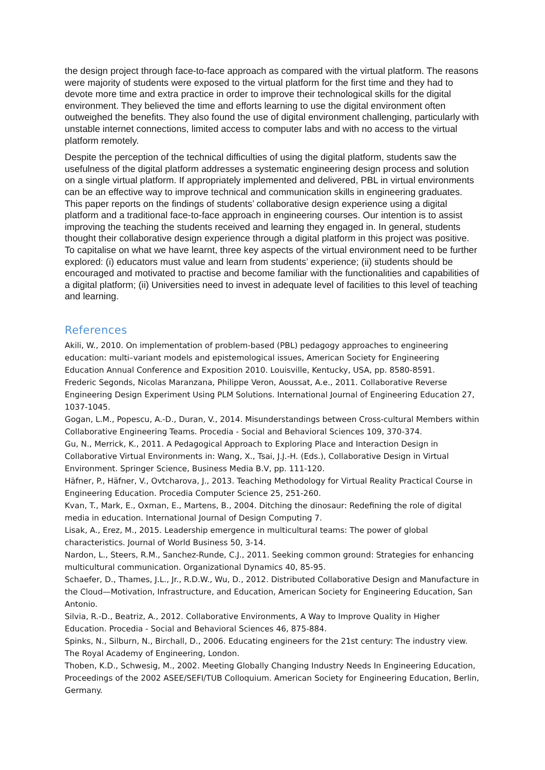the design project through face-to-face approach as compared with the virtual platform. The reasons were majority of students were exposed to the virtual platform for the first time and they had to devote more time and extra practice in order to improve their technological skills for the digital environment. They believed the time and efforts learning to use the digital environment often outweighed the benefits. They also found the use of digital environment challenging, particularly with unstable internet connections, limited access to computer labs and with no access to the virtual platform remotely.
Despite the perception of the technical difficulties of using the digital platform, students saw the usefulness of the digital platform addresses a systematic engineering design process and solution on a single virtual platform. If appropriately implemented and delivered, PBL in virtual environments can be an effective way to improve technical and communication skills in engineering graduates. This paper reports on the findings of students’ collaborative design experience using a digital platform and a traditional face-to-face approach in engineering courses. Our intention is to assist improving the teaching the students received and learning they engaged in. In general, students thought their collaborative design experience through a digital platform in this project was positive. To capitalise on what we have learnt, three key aspects of the virtual environment need to be further explored: (i) educators must value and learn from students’ experience; (ii) students should be encouraged and motivated to practise and become familiar with the functionalities and capabilities of a digital platform; (ii) Universities need to invest in adequate level of facilities to this level of teaching and learning.
References
Akili, W., 2010. On implementation of problem-based (PBL) pedagogy approaches to engineering education: multi–variant models and epistemological issues, American Society for Engineering Education Annual Conference and Exposition 2010. Louisville, Kentucky, USA, pp. 8580-8591.
Frederic Segonds, Nicolas Maranzana, Philippe Veron, Aoussat, A.e., 2011. Collaborative Reverse Engineering Design Experiment Using PLM Solutions. International Journal of Engineering Education 27, 1037-1045.
Gogan, L.M., Popescu, A.-D., Duran, V., 2014. Misunderstandings between Cross-cultural Members within Collaborative Engineering Teams. Procedia - Social and Behavioral Sciences 109, 370-374.
Gu, N., Merrick, K., 2011. A Pedagogical Approach to Exploring Place and Interaction Design in Collaborative Virtual Environments in: Wang, X., Tsai, J.J.-H. (Eds.), Collaborative Design in Virtual Environment. Springer Science, Business Media B.V, pp. 111-120.
Häfner, P., Häfner, V., Ovtcharova, J., 2013. Teaching Methodology for Virtual Reality Practical Course in Engineering Education. Procedia Computer Science 25, 251-260.
Kvan, T., Mark, E., Oxman, E., Martens, B., 2004. Ditching the dinosaur: Redefining the role of digital media in education. International Journal of Design Computing 7.
Lisak, A., Erez, M., 2015. Leadership emergence in multicultural teams: The power of global characteristics. Journal of World Business 50, 3-14.
Nardon, L., Steers, R.M., Sanchez-Runde, C.J., 2011. Seeking common ground: Strategies for enhancing multicultural communication. Organizational Dynamics 40, 85-95.
Schaefer, D., Thames, J.L., Jr., R.D.W., Wu, D., 2012. Distributed Collaborative Design and Manufacture in the Cloud—Motivation, Infrastructure, and Education, American Society for Engineering Education, San Antonio.
Silvia, R.-D., Beatriz, A., 2012. Collaborative Environments, A Way to Improve Quality in Higher Education. Procedia - Social and Behavioral Sciences 46, 875-884.
Spinks, N., Silburn, N., Birchall, D., 2006. Educating engineers for the 21st century: The industry view. The Royal Academy of Engineering, London.
Thoben, K.D., Schwesig, M., 2002. Meeting Globally Changing Industry Needs In Engineering Education, Proceedings of the 2002 ASEE/SEFI/TUB Colloquium. American Society for Engineering Education, Berlin, Germany.